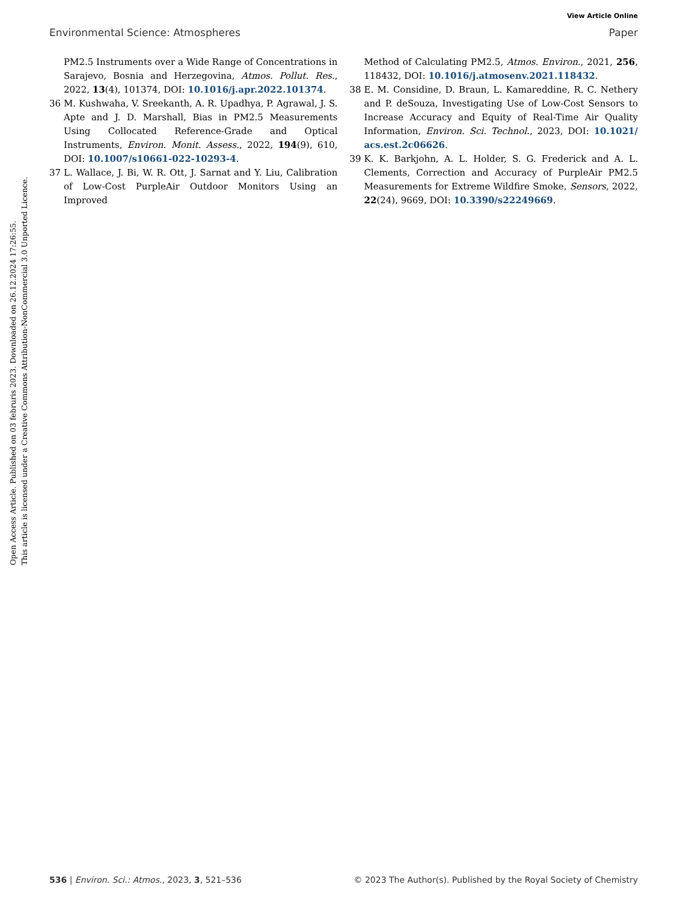View Article Online
Environmental Science: Atmospheres Paper
Open Access Article. Published on 03 februris 2023. Downloaded on 26.12.2024 17:26:55.
This article is licensed under a Creative Commons Attribution-NonCommercial 3.0 Unported Licence.
PM2.5 Instruments over a Wide Range of Concentrations in Sarajevo, Bosnia and Herzegovina, Atmos. Pollut. Res., 2022, 13(4), 101374, DOI: 10.1016/j.apr.2022.101374.
36 M. Kushwaha, V. Sreekanth, A. R. Upadhya, P. Agrawal, J. S. Apte and J. D. Marshall, Bias in PM2.5 Measurements Using Collocated Reference-Grade and Optical Instruments, Environ. Monit. Assess., 2022, 194(9), 610, DOI: 10.1007/s10661-022-10293-4.
37 L. Wallace, J. Bi, W. R. Ott, J. Sarnat and Y. Liu, Calibration of Low-Cost PurpleAir Outdoor Monitors Using an Improved
Method of Calculating PM2.5, Atmos. Environ., 2021, 256, 118432, DOI: 10.1016/j.atmosenv.2021.118432.
38 E. M. Considine, D. Braun, L. Kamareddine, R. C. Nethery and P. deSouza, Investigating Use of Low-Cost Sensors to Increase Accuracy and Equity of Real-Time Air Quality Information, Environ. Sci. Technol., 2023, DOI: 10.1021/ acs.est.2c06626.
39 K. K. Barkjohn, A. L. Holder, S. G. Frederick and A. L. Clements, Correction and Accuracy of PurpleAir PM2.5 Measurements for Extreme Wildfire Smoke, Sensors, 2022, 22(24), 9669, DOI: 10.3390/s22249669.
536 | Environ. Sci.: Atmos., 2023, 3, 521–536 © 2023 The Author(s). Published by the Royal Society of Chemistry